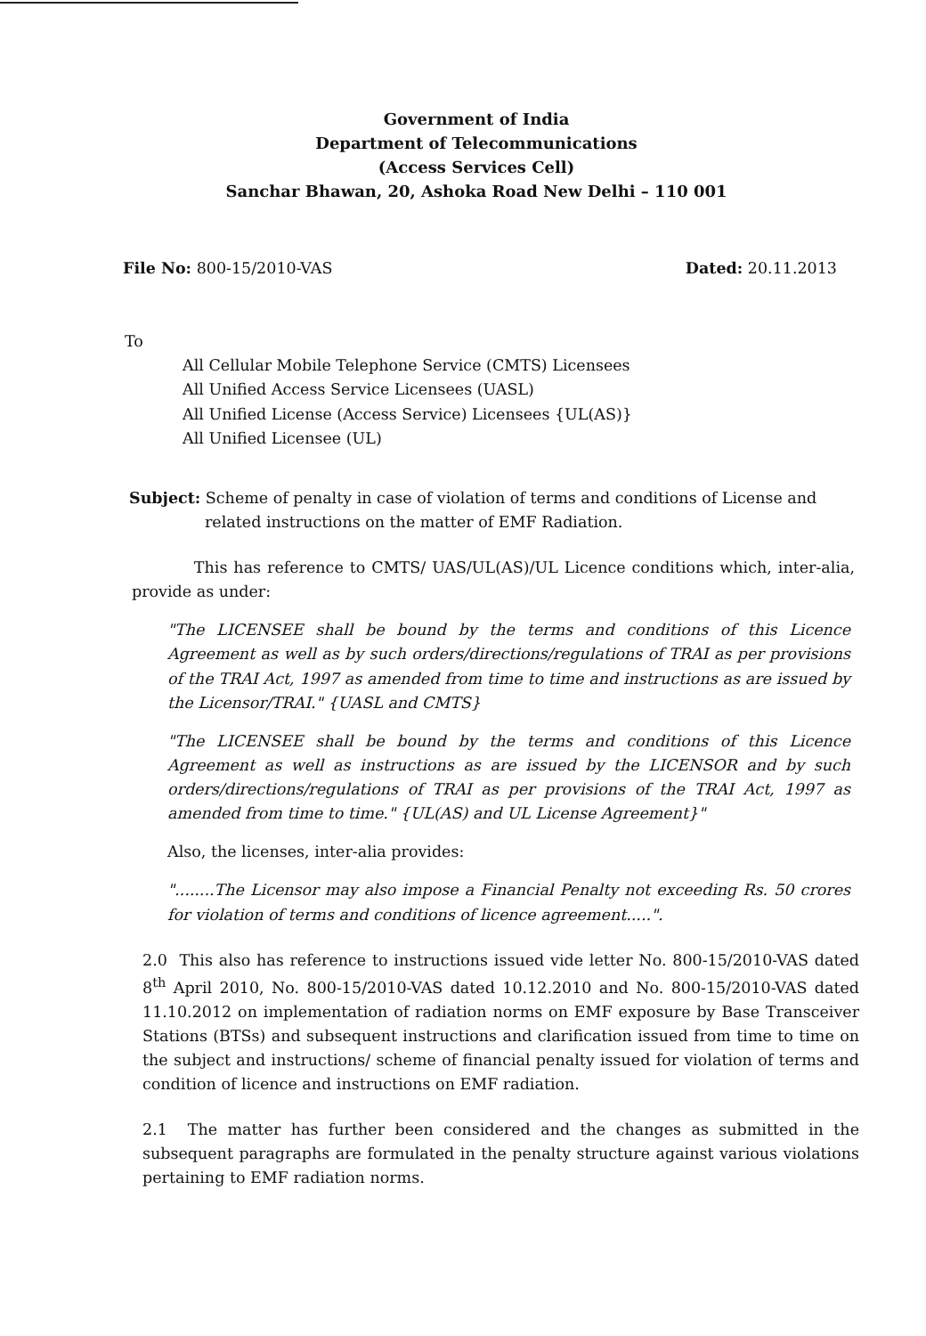Government of India
Department of Telecommunications
(Access Services Cell)
Sanchar Bhawan, 20, Ashoka Road New Delhi – 110 001
File No: 800-15/2010-VAS Dated: 20.11.2013
To
All Cellular Mobile Telephone Service (CMTS) Licensees
All Unified Access Service Licensees (UASL)
All Unified License (Access Service) Licensees {UL(AS)}
All Unified Licensee (UL)
Subject: Scheme of penalty in case of violation of terms and conditions of License and related instructions on the matter of EMF Radiation.
This has reference to CMTS/ UAS/UL(AS)/UL Licence conditions which, inter-alia, provide as under:
"The LICENSEE shall be bound by the terms and conditions of this Licence Agreement as well as by such orders/directions/regulations of TRAI as per provisions of the TRAI Act, 1997 as amended from time to time and instructions as are issued by the Licensor/TRAI." {UASL and CMTS}
"The LICENSEE shall be bound by the terms and conditions of this Licence Agreement as well as instructions as are issued by the LICENSOR and by such orders/directions/regulations of TRAI as per provisions of the TRAI Act, 1997 as amended from time to time." {UL(AS) and UL License Agreement}"
Also, the licenses, inter-alia provides:
"........The Licensor may also impose a Financial Penalty not exceeding Rs. 50 crores for violation of terms and conditions of licence agreement.....".
2.0 This also has reference to instructions issued vide letter No. 800-15/2010-VAS dated 8<sup>th</sup> April 2010, No. 800-15/2010-VAS dated 10.12.2010 and No. 800-15/2010-VAS dated 11.10.2012 on implementation of radiation norms on EMF exposure by Base Transceiver Stations (BTSs) and subsequent instructions and clarification issued from time to time on the subject and instructions/ scheme of financial penalty issued for violation of terms and condition of licence and instructions on EMF radiation.
2.1 The matter has further been considered and the changes as submitted in the subsequent paragraphs are formulated in the penalty structure against various violations pertaining to EMF radiation norms.